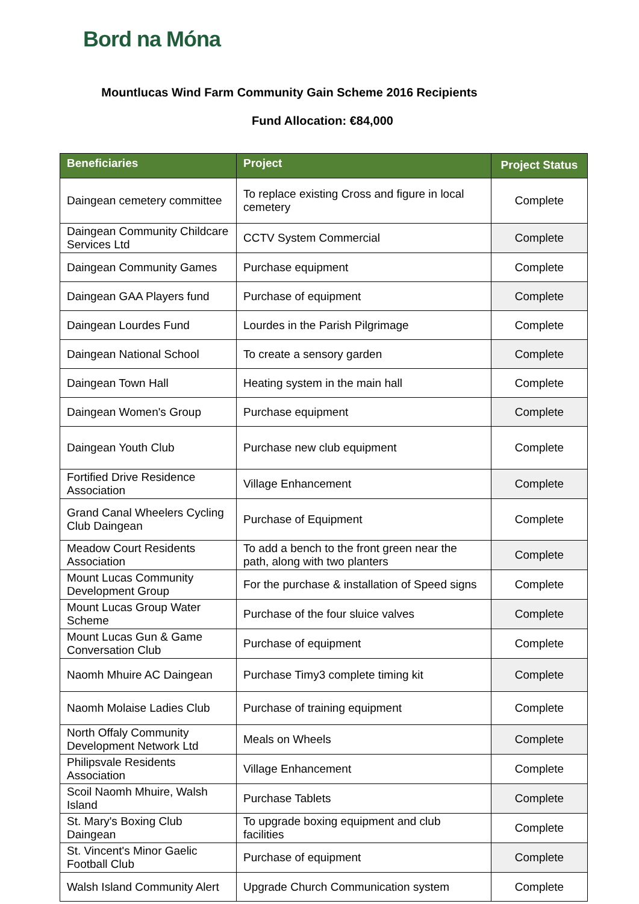Bord na Móna
Mountlucas Wind Farm Community Gain Scheme 2016 Recipients
Fund Allocation: €84,000
| Beneficiaries | Project | Project Status |
| --- | --- | --- |
| Daingean cemetery committee | To replace existing Cross and figure in local cemetery | Complete |
| Daingean Community Childcare Services Ltd | CCTV System Commercial | Complete |
| Daingean Community Games | Purchase equipment | Complete |
| Daingean GAA Players fund | Purchase of equipment | Complete |
| Daingean Lourdes Fund | Lourdes in the Parish Pilgrimage | Complete |
| Daingean National School | To create a sensory garden | Complete |
| Daingean Town Hall | Heating system in the main hall | Complete |
| Daingean Women's Group | Purchase equipment | Complete |
| Daingean Youth Club | Purchase new club equipment | Complete |
| Fortified Drive Residence Association | Village Enhancement | Complete |
| Grand Canal Wheelers Cycling Club Daingean | Purchase of Equipment | Complete |
| Meadow Court Residents Association | To add a bench to the front green near the path, along with two planters | Complete |
| Mount Lucas Community Development Group | For the purchase & installation of Speed signs | Complete |
| Mount Lucas Group Water Scheme | Purchase of the four sluice valves | Complete |
| Mount Lucas Gun & Game Conversation Club | Purchase of equipment | Complete |
| Naomh Mhuire AC Daingean | Purchase Timy3 complete timing kit | Complete |
| Naomh Molaise Ladies Club | Purchase of training equipment | Complete |
| North Offaly Community Development Network Ltd | Meals on Wheels | Complete |
| Philipsvale Residents Association | Village Enhancement | Complete |
| Scoil Naomh Mhuire, Walsh Island | Purchase Tablets | Complete |
| St. Mary's Boxing Club Daingean | To upgrade boxing equipment and club facilities | Complete |
| St. Vincent's Minor Gaelic Football Club | Purchase of equipment | Complete |
| Walsh Island Community Alert | Upgrade Church Communication system | Complete |